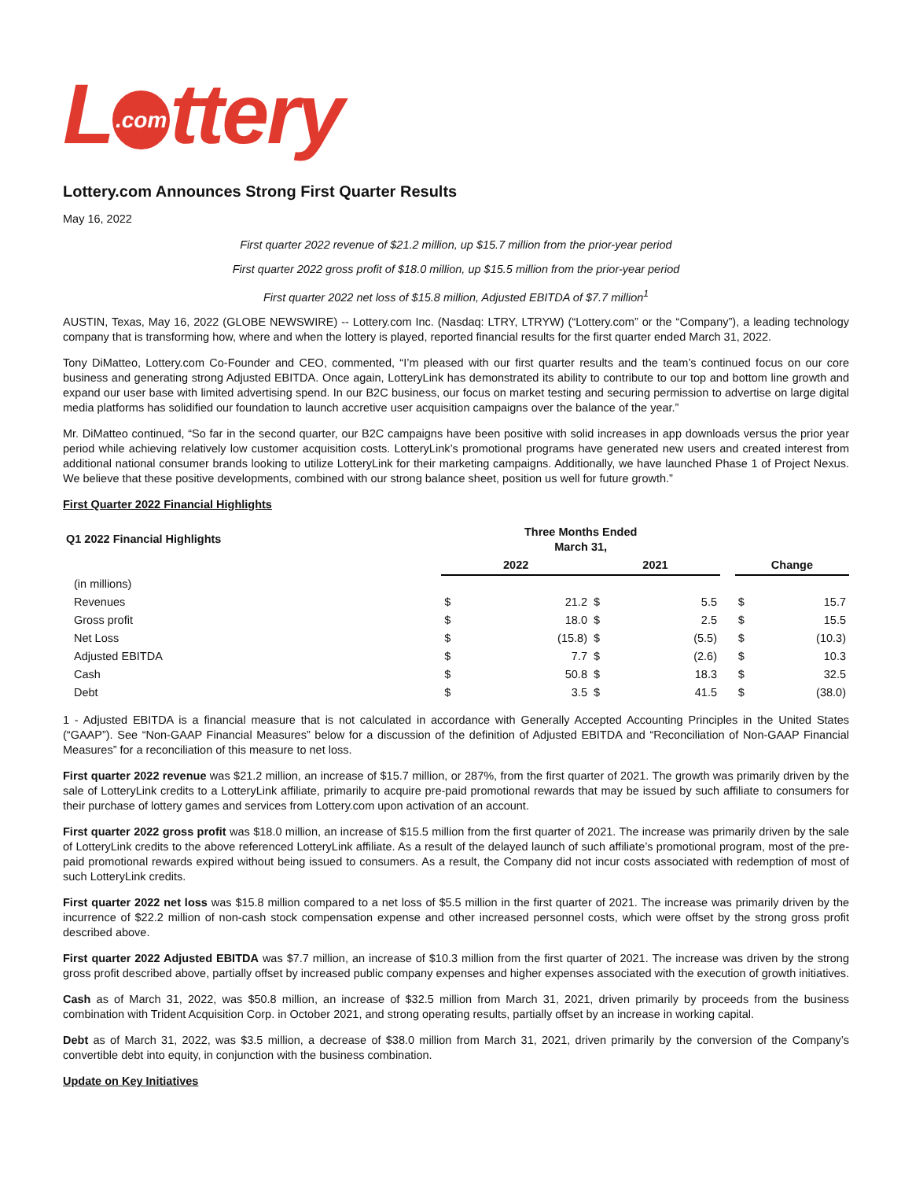L.com ttery
Lottery.com Announces Strong First Quarter Results
May 16, 2022
First quarter 2022 revenue of $21.2 million, up $15.7 million from the prior-year period
First quarter 2022 gross profit of $18.0 million, up $15.5 million from the prior-year period
First quarter 2022 net loss of $15.8 million, Adjusted EBITDA of $7.7 million<sup>1</sup>
AUSTIN, Texas, May 16, 2022 (GLOBE NEWSWIRE) -- Lottery.com Inc. (Nasdaq: LTRY, LTRYW) (“Lottery.com” or the “Company”), a leading technology company that is transforming how, where and when the lottery is played, reported financial results for the first quarter ended March 31, 2022.
Tony DiMatteo, Lottery.com Co-Founder and CEO, commented, “I’m pleased with our first quarter results and the team’s continued focus on our core business and generating strong Adjusted EBITDA. Once again, LotteryLink has demonstrated its ability to contribute to our top and bottom line growth and expand our user base with limited advertising spend. In our B2C business, our focus on market testing and securing permission to advertise on large digital media platforms has solidified our foundation to launch accretive user acquisition campaigns over the balance of the year.”
Mr. DiMatteo continued, “So far in the second quarter, our B2C campaigns have been positive with solid increases in app downloads versus the prior year period while achieving relatively low customer acquisition costs. LotteryLink’s promotional programs have generated new users and created interest from additional national consumer brands looking to utilize LotteryLink for their marketing campaigns. Additionally, we have launched Phase 1 of Project Nexus. We believe that these positive developments, combined with our strong balance sheet, position us well for future growth.”
First Quarter 2022 Financial Highlights
| Q1 2022 Financial Highlights | Three Months Ended March 31, | | | | | | |
| --- | --- | --- | --- | --- | --- | --- | --- |
| | 2022 | | 2021 | | | Change | |
| (in millions) | | | | | | | |
| Revenues | $ | 21.2 | $ | 5.5 | | $ | 15.7 |
| Gross profit | $ | 18.0 | $ | 2.5 | | $ | 15.5 |
| Net Loss | $ | (15.8) | $ | (5.5) | | $ | (10.3) |
| Adjusted EBITDA | $ | 7.7 | $ | (2.6) | | $ | 10.3 |
| Cash | $ | 50.8 | $ | 18.3 | | $ | 32.5 |
| Debt | $ | 3.5 | $ | 41.5 | | $ | (38.0) |
1 - Adjusted EBITDA is a financial measure that is not calculated in accordance with Generally Accepted Accounting Principles in the United States (“GAAP”). See “Non-GAAP Financial Measures” below for a discussion of the definition of Adjusted EBITDA and “Reconciliation of Non-GAAP Financial Measures” for a reconciliation of this measure to net loss.
First quarter 2022 revenue was $21.2 million, an increase of $15.7 million, or 287%, from the first quarter of 2021. The growth was primarily driven by the sale of LotteryLink credits to a LotteryLink affiliate, primarily to acquire pre-paid promotional rewards that may be issued by such affiliate to consumers for their purchase of lottery games and services from Lottery.com upon activation of an account.
First quarter 2022 gross profit was $18.0 million, an increase of $15.5 million from the first quarter of 2021. The increase was primarily driven by the sale of LotteryLink credits to the above referenced LotteryLink affiliate. As a result of the delayed launch of such affiliate’s promotional program, most of the pre-paid promotional rewards expired without being issued to consumers. As a result, the Company did not incur costs associated with redemption of most of such LotteryLink credits.
First quarter 2022 net loss was $15.8 million compared to a net loss of $5.5 million in the first quarter of 2021. The increase was primarily driven by the incurrence of $22.2 million of non-cash stock compensation expense and other increased personnel costs, which were offset by the strong gross profit described above.
First quarter 2022 Adjusted EBITDA was $7.7 million, an increase of $10.3 million from the first quarter of 2021. The increase was driven by the strong gross profit described above, partially offset by increased public company expenses and higher expenses associated with the execution of growth initiatives.
Cash as of March 31, 2022, was $50.8 million, an increase of $32.5 million from March 31, 2021, driven primarily by proceeds from the business combination with Trident Acquisition Corp. in October 2021, and strong operating results, partially offset by an increase in working capital.
Debt as of March 31, 2022, was $3.5 million, a decrease of $38.0 million from March 31, 2021, driven primarily by the conversion of the Company’s convertible debt into equity, in conjunction with the business combination.
Update on Key Initiatives